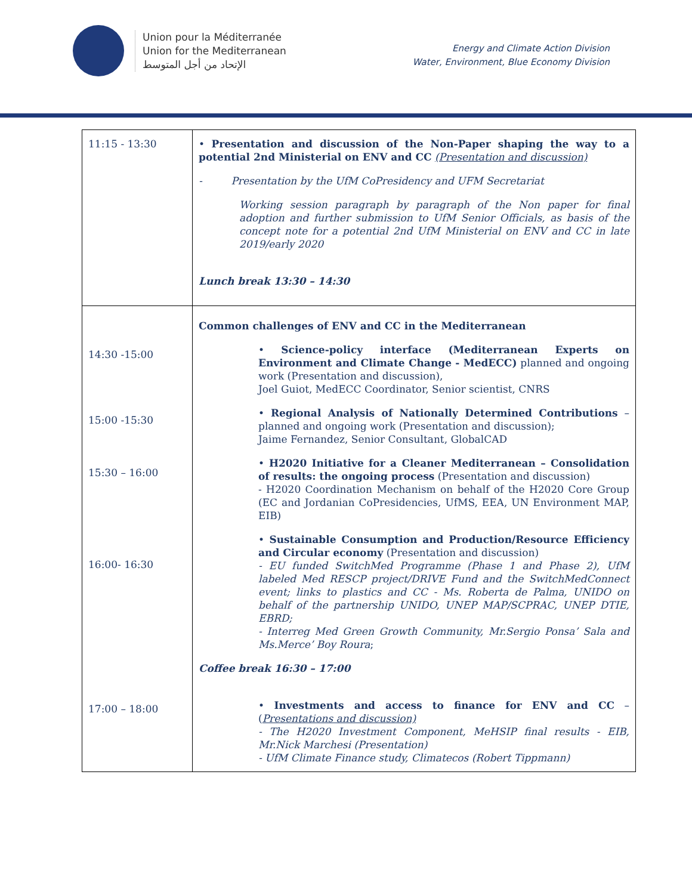Union pour la Méditerranée
Union for the Mediterranean
الإتحاد من أجل المتوسط
Energy and Climate Action Division
Water, Environment, Blue Economy Division
| 11:15 - 13:30 | • Presentation and discussion of the Non-Paper shaping the way to a potential 2nd Ministerial on ENV and CC (Presentation and discussion) - Presentation by the UfM CoPresidency and UFM Secretariat Working session paragraph by paragraph of the Non paper for final adoption and further submission to UfM Senior Officials, as basis of the concept note for a potential 2nd UfM Ministerial on ENV and CC in late 2019/early 2020 Lunch break 13:30 – 14:30 |
| 14:30 -15:00 15:00 -15:30 15:30 – 16:00 16:00- 16:30 17:00 – 18:00 | Common challenges of ENV and CC in the Mediterranean • Science-policy interface (Mediterranean Experts on Environment and Climate Change - MedECC) planned and ongoing work (Presentation and discussion), Joel Guiot, MedECC Coordinator, Senior scientist, CNRS • Regional Analysis of Nationally Determined Contributions – planned and ongoing work (Presentation and discussion); Jaime Fernandez, Senior Consultant, GlobalCAD • H2020 Initiative for a Cleaner Mediterranean – Consolidation of results: the ongoing process (Presentation and discussion) - H2020 Coordination Mechanism on behalf of the H2020 Core Group (EC and Jordanian CoPresidencies, UfMS, EEA, UN Environment MAP, EIB) • Sustainable Consumption and Production/Resource Efficiency and Circular economy (Presentation and discussion) - EU funded SwitchMed Programme (Phase 1 and Phase 2), UfM labeled Med RESCP project/DRIVE Fund and the SwitchMedConnect event; links to plastics and CC - Ms. Roberta de Palma, UNIDO on behalf of the partnership UNIDO, UNEP MAP/SCPRAC, UNEP DTIE, EBRD; - Interreg Med Green Growth Community, Mr.Sergio Ponsa’ Sala and Ms.Merce’ Boy Roura ; Coffee break 16:30 – 17:00 • Investments and access to finance for ENV and CC – ( Presentations and discussion) - The H2020 Investment Component, MeHSIP final results - EIB, Mr.Nick Marchesi (Presentation) - UfM Climate Finance study, Climatecos (Robert Tippmann) |